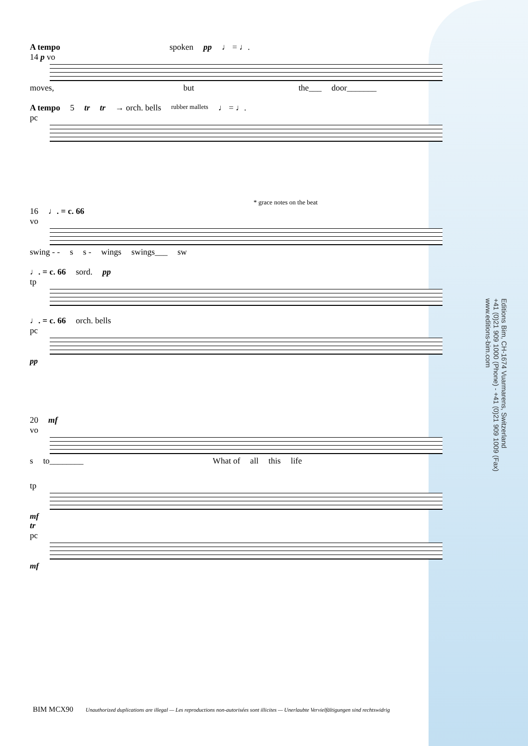A tempo spoken pp ♩ = ♩.
14 p vo
moves, but the___ door_______
A tempo 5 tr tr → orch. bells rubber mallets ♩ = ♩.
pc
* grace notes on the beat
16 ♩. = c. 66
vo
swing - - s s - wings swings___ sw
♩. = c. 66 sord. pp
tp
♩. = c. 66 orch. bells
pc
pp
20 mf
vo
s to________ What of all this life
tp
mf
tr
pc
mf
Editions Bim, CH-1674 Vuarmarens, Switzerland
+41 (0)21 909 1000 (Phone) - +41 (0)21 909 1009 (Fax)
www.editions-bim.com
BIM MCX90 Unauthorized duplications are illegal — Les reproductions non-autorisées sont illicites — Unerlaubte Vervielfältigungen sind rechtswidrig